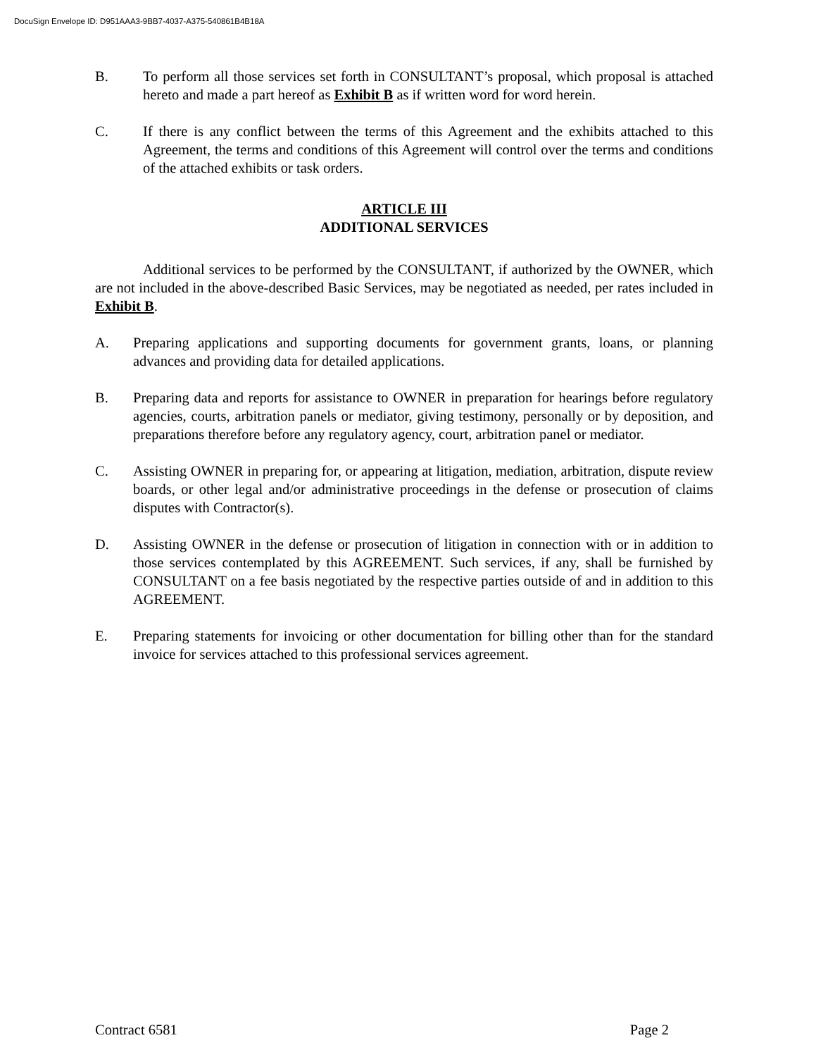DocuSign Envelope ID: D951AAA3-9BB7-4037-A375-540861B4B18A
B. To perform all those services set forth in CONSULTANT’s proposal, which proposal is attached hereto and made a part hereof as Exhibit B as if written word for word herein.
C. If there is any conflict between the terms of this Agreement and the exhibits attached to this Agreement, the terms and conditions of this Agreement will control over the terms and conditions of the attached exhibits or task orders.
ARTICLE III
ADDITIONAL SERVICES
Additional services to be performed by the CONSULTANT, if authorized by the OWNER, which are not included in the above-described Basic Services, may be negotiated as needed, per rates included in Exhibit B.
A. Preparing applications and supporting documents for government grants, loans, or planning advances and providing data for detailed applications.
B. Preparing data and reports for assistance to OWNER in preparation for hearings before regulatory agencies, courts, arbitration panels or mediator, giving testimony, personally or by deposition, and preparations therefore before any regulatory agency, court, arbitration panel or mediator.
C. Assisting OWNER in preparing for, or appearing at litigation, mediation, arbitration, dispute review boards, or other legal and/or administrative proceedings in the defense or prosecution of claims disputes with Contractor(s).
D. Assisting OWNER in the defense or prosecution of litigation in connection with or in addition to those services contemplated by this AGREEMENT. Such services, if any, shall be furnished by CONSULTANT on a fee basis negotiated by the respective parties outside of and in addition to this AGREEMENT.
E. Preparing statements for invoicing or other documentation for billing other than for the standard invoice for services attached to this professional services agreement.
Contract 6581 Page 2